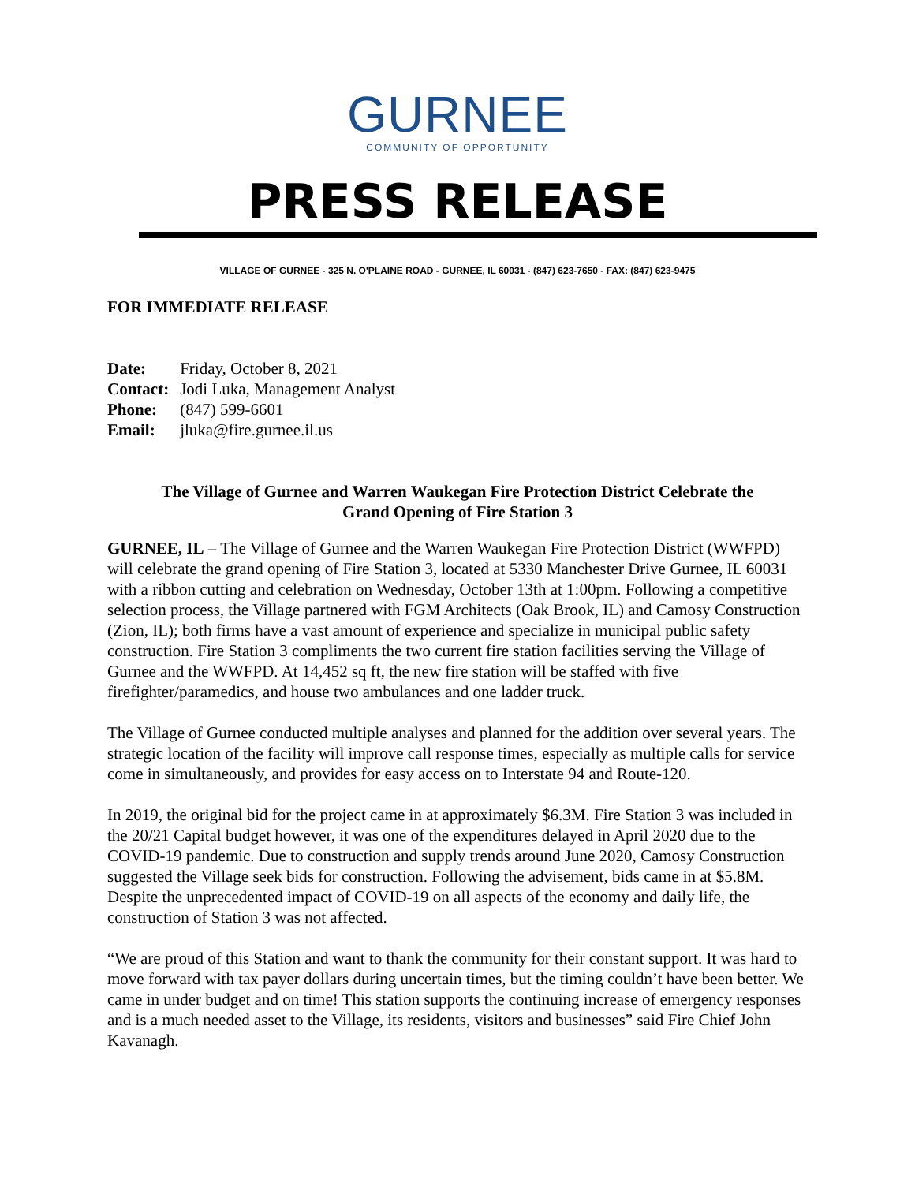GURNEE
COMMUNITY OF OPPORTUNITY
PRESS RELEASE
VILLAGE OF GURNEE - 325 N. O'PLAINE ROAD - GURNEE, IL 60031 - (847) 623-7650 - FAX: (847) 623-9475
FOR IMMEDIATE RELEASE
| Date: | Friday, October 8, 2021 |
| Contact: | Jodi Luka, Management Analyst |
| Phone: | (847) 599-6601 |
| Email: | jluka@fire.gurnee.il.us |
The Village of Gurnee and Warren Waukegan Fire Protection District Celebrate the Grand Opening of Fire Station 3
GURNEE, IL – The Village of Gurnee and the Warren Waukegan Fire Protection District (WWFPD) will celebrate the grand opening of Fire Station 3, located at 5330 Manchester Drive Gurnee, IL 60031 with a ribbon cutting and celebration on Wednesday, October 13th at 1:00pm. Following a competitive selection process, the Village partnered with FGM Architects (Oak Brook, IL) and Camosy Construction (Zion, IL); both firms have a vast amount of experience and specialize in municipal public safety construction. Fire Station 3 compliments the two current fire station facilities serving the Village of Gurnee and the WWFPD. At 14,452 sq ft, the new fire station will be staffed with five firefighter/paramedics, and house two ambulances and one ladder truck.
The Village of Gurnee conducted multiple analyses and planned for the addition over several years. The strategic location of the facility will improve call response times, especially as multiple calls for service come in simultaneously, and provides for easy access on to Interstate 94 and Route-120.
In 2019, the original bid for the project came in at approximately $6.3M. Fire Station 3 was included in the 20/21 Capital budget however, it was one of the expenditures delayed in April 2020 due to the COVID-19 pandemic. Due to construction and supply trends around June 2020, Camosy Construction suggested the Village seek bids for construction. Following the advisement, bids came in at $5.8M. Despite the unprecedented impact of COVID-19 on all aspects of the economy and daily life, the construction of Station 3 was not affected.
“We are proud of this Station and want to thank the community for their constant support. It was hard to move forward with tax payer dollars during uncertain times, but the timing couldn’t have been better. We came in under budget and on time! This station supports the continuing increase of emergency responses and is a much needed asset to the Village, its residents, visitors and businesses” said Fire Chief John Kavanagh.